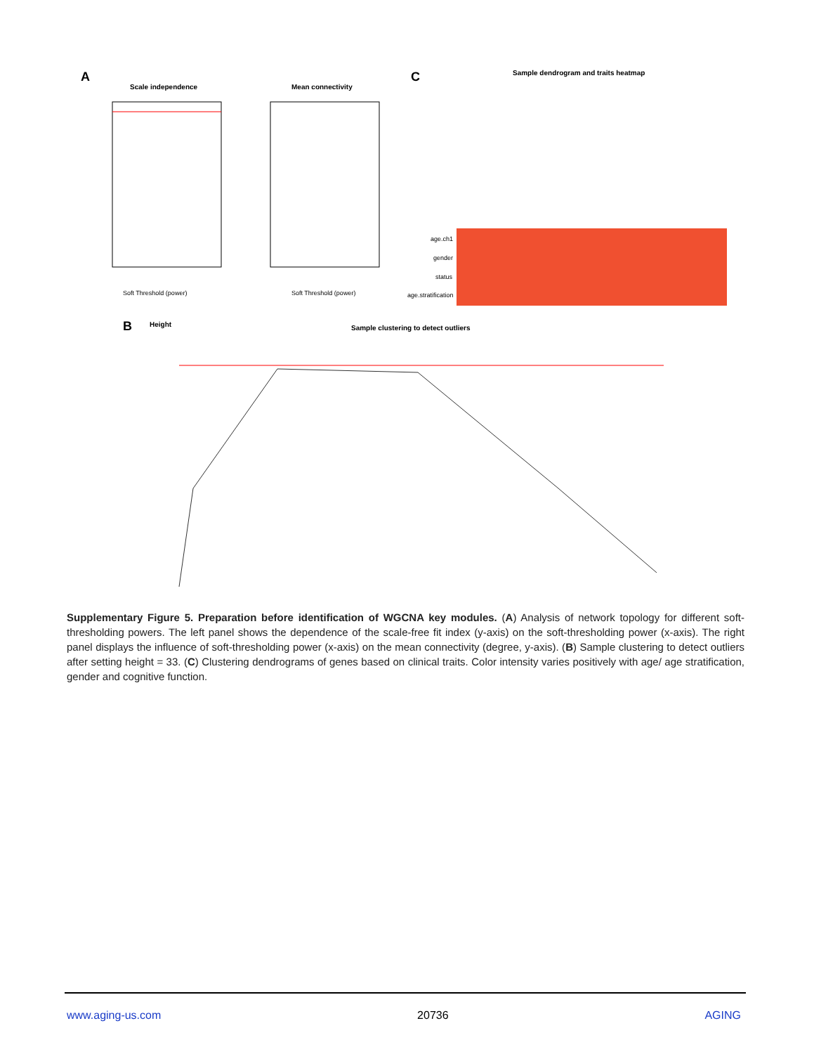A
Scale independence
Soft Threshold (power)
Mean connectivity
Soft Threshold (power)
C
Sample dendrogram and traits heatmap
age.ch1
gender
status
age.stratification
B
Height
Sample clustering to detect outliers
Supplementary Figure 5. Preparation before identification of WGCNA key modules. (A) Analysis of network topology for different soft-thresholding powers. The left panel shows the dependence of the scale-free fit index (y-axis) on the soft-thresholding power (x-axis). The right panel displays the influence of soft-thresholding power (x-axis) on the mean connectivity (degree, y-axis). (B) Sample clustering to detect outliers after setting height = 33. (C) Clustering dendrograms of genes based on clinical traits. Color intensity varies positively with age/ age stratification, gender and cognitive function.
www.aging-us.com 20736 AGING